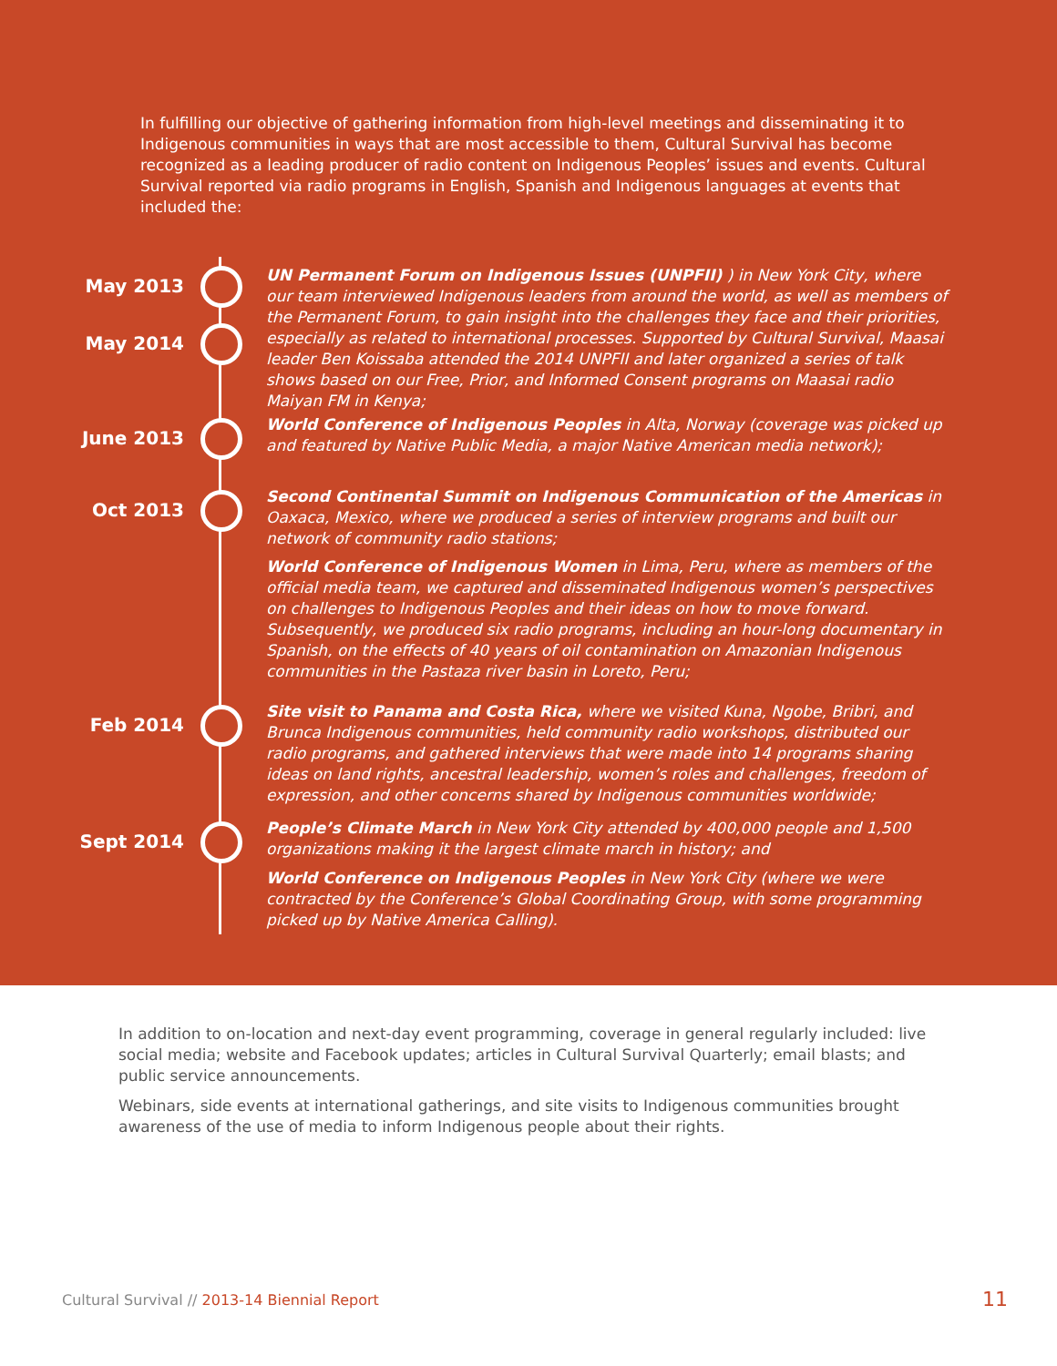In fulfilling our objective of gathering information from high-level meetings and disseminating it to Indigenous communities in ways that are most accessible to them, Cultural Survival has become recognized as a leading producer of radio content on Indigenous Peoples’ issues and events. Cultural Survival reported via radio programs in English, Spanish and Indigenous languages at events that included the:
May 2013
May 2014
UN Permanent Forum on Indigenous Issues (UNPFII) ) in New York City, where our team interviewed Indigenous leaders from around the world, as well as members of the Permanent Forum, to gain insight into the challenges they face and their priorities, especially as related to international processes. Supported by Cultural Survival, Maasai leader Ben Koissaba attended the 2014 UNPFII and later organized a series of talk shows based on our Free, Prior, and Informed Consent programs on Maasai radio Maiyan FM in Kenya;
June 2013
World Conference of Indigenous Peoples in Alta, Norway (coverage was picked up and featured by Native Public Media, a major Native American media network);
Oct 2013
Second Continental Summit on Indigenous Communication of the Americas in Oaxaca, Mexico, where we produced a series of interview programs and built our network of community radio stations;
World Conference of Indigenous Women in Lima, Peru, where as members of the official media team, we captured and disseminated Indigenous women’s perspectives on challenges to Indigenous Peoples and their ideas on how to move forward. Subsequently, we produced six radio programs, including an hour-long documentary in Spanish, on the effects of 40 years of oil contamination on Amazonian Indigenous communities in the Pastaza river basin in Loreto, Peru;
Feb 2014
Site visit to Panama and Costa Rica, where we visited Kuna, Ngobe, Bribri, and Brunca Indigenous communities, held community radio workshops, distributed our radio programs, and gathered interviews that were made into 14 programs sharing ideas on land rights, ancestral leadership, women’s roles and challenges, freedom of expression, and other concerns shared by Indigenous communities worldwide;
Sept 2014
People’s Climate March in New York City attended by 400,000 people and 1,500 organizations making it the largest climate march in history; and
World Conference on Indigenous Peoples in New York City (where we were contracted by the Conference’s Global Coordinating Group, with some programming picked up by Native America Calling).
In addition to on-location and next-day event programming, coverage in general regularly included: live social media; website and Facebook updates; articles in Cultural Survival Quarterly; email blasts; and public service announcements.
Webinars, side events at international gatherings, and site visits to Indigenous communities brought awareness of the use of media to inform Indigenous people about their rights.
Cultural Survival // 2013-14 Biennial Report
11